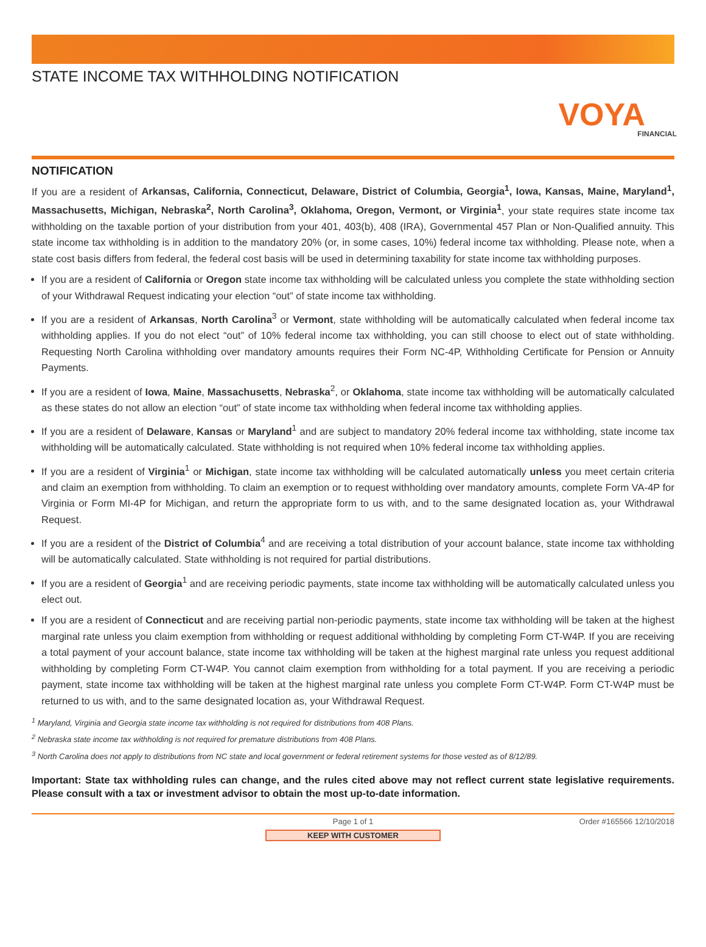STATE INCOME TAX WITHHOLDING NOTIFICATION
VOYA
FINANCIAL
NOTIFICATION
If you are a resident of Arkansas, California, Connecticut, Delaware, District of Columbia, Georgia<sup>1</sup>, Iowa, Kansas, Maine, Maryland<sup>1</sup>, Massachusetts, Michigan, Nebraska<sup>2</sup>, North Carolina<sup>3</sup>, Oklahoma, Oregon, Vermont, or Virginia<sup>1</sup>, your state requires state income tax withholding on the taxable portion of your distribution from your 401, 403(b), 408 (IRA), Governmental 457 Plan or Non-Qualified annuity. This state income tax withholding is in addition to the mandatory 20% (or, in some cases, 10%) federal income tax withholding. Please note, when a state cost basis differs from federal, the federal cost basis will be used in determining taxability for state income tax withholding purposes.
If you are a resident of California or Oregon state income tax withholding will be calculated unless you complete the state withholding section of your Withdrawal Request indicating your election “out” of state income tax withholding.
If you are a resident of Arkansas, North Carolina<sup>3</sup> or Vermont, state withholding will be automatically calculated when federal income tax withholding applies. If you do not elect “out” of 10% federal income tax withholding, you can still choose to elect out of state withholding. Requesting North Carolina withholding over mandatory amounts requires their Form NC-4P, Withholding Certificate for Pension or Annuity Payments.
If you are a resident of Iowa, Maine, Massachusetts, Nebraska<sup>2</sup>, or Oklahoma, state income tax withholding will be automatically calculated as these states do not allow an election “out” of state income tax withholding when federal income tax withholding applies.
If you are a resident of Delaware, Kansas or Maryland<sup>1</sup> and are subject to mandatory 20% federal income tax withholding, state income tax withholding will be automatically calculated. State withholding is not required when 10% federal income tax withholding applies.
If you are a resident of Virginia<sup>1</sup> or Michigan, state income tax withholding will be calculated automatically unless you meet certain criteria and claim an exemption from withholding. To claim an exemption or to request withholding over mandatory amounts, complete Form VA-4P for Virginia or Form MI-4P for Michigan, and return the appropriate form to us with, and to the same designated location as, your Withdrawal Request.
If you are a resident of the District of Columbia<sup>4</sup> and are receiving a total distribution of your account balance, state income tax withholding will be automatically calculated. State withholding is not required for partial distributions.
If you are a resident of Georgia<sup>1</sup> and are receiving periodic payments, state income tax withholding will be automatically calculated unless you elect out.
If you are a resident of Connecticut and are receiving partial non-periodic payments, state income tax withholding will be taken at the highest marginal rate unless you claim exemption from withholding or request additional withholding by completing Form CT-W4P. If you are receiving a total payment of your account balance, state income tax withholding will be taken at the highest marginal rate unless you request additional withholding by completing Form CT-W4P. You cannot claim exemption from withholding for a total payment. If you are receiving a periodic payment, state income tax withholding will be taken at the highest marginal rate unless you complete Form CT-W4P. Form CT-W4P must be returned to us with, and to the same designated location as, your Withdrawal Request.
<sup>1</sup> Maryland, Virginia and Georgia state income tax withholding is not required for distributions from 408 Plans.
<sup>2</sup> Nebraska state income tax withholding is not required for premature distributions from 408 Plans.
<sup>3</sup> North Carolina does not apply to distributions from NC state and local government or federal retirement systems for those vested as of 8/12/89.
Important: State tax withholding rules can change, and the rules cited above may not reflect current state legislative requirements. Please consult with a tax or investment advisor to obtain the most up-to-date information.
Page 1 of 1 Order #165566 12/10/2018
KEEP WITH CUSTOMER